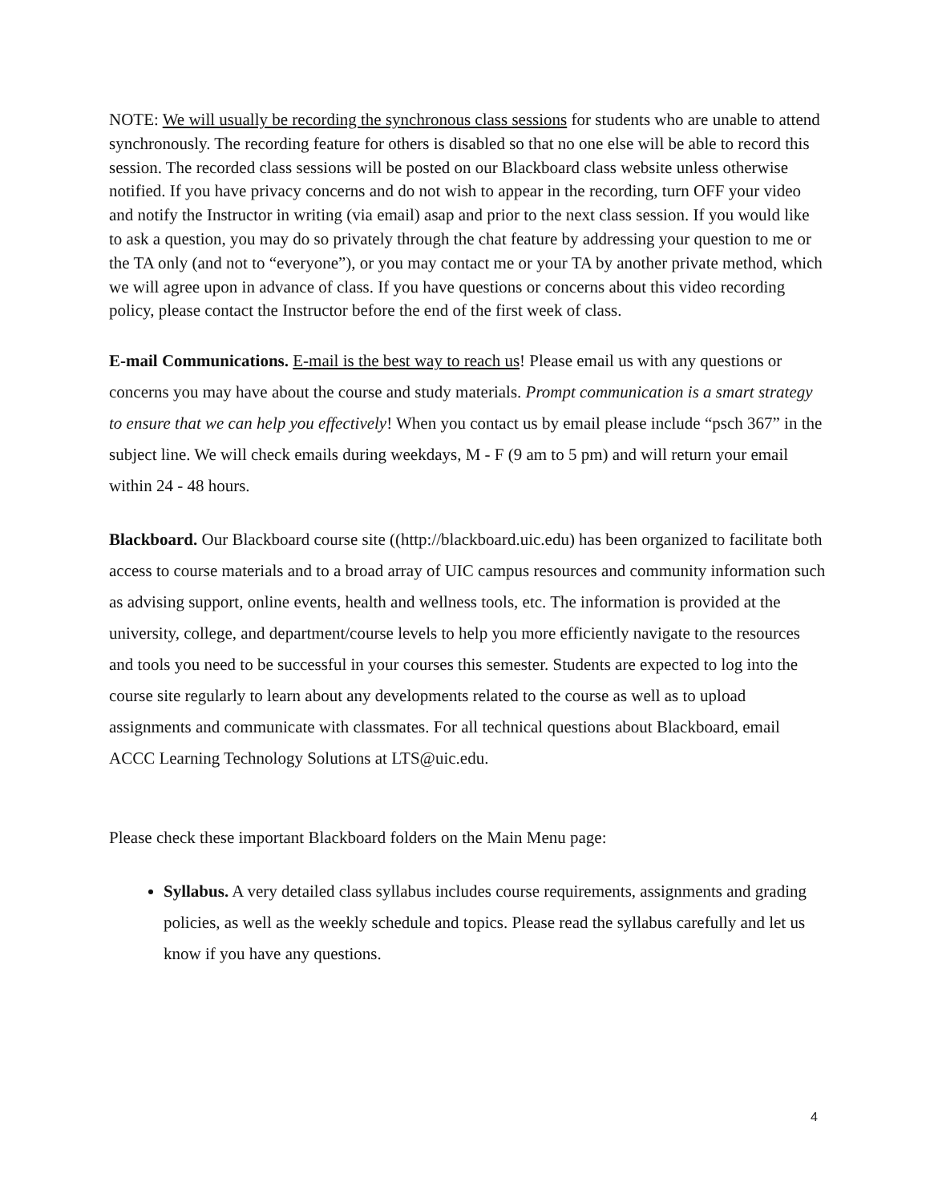NOTE: We will usually be recording the synchronous class sessions for students who are unable to attend synchronously. The recording feature for others is disabled so that no one else will be able to record this session. The recorded class sessions will be posted on our Blackboard class website unless otherwise notified. If you have privacy concerns and do not wish to appear in the recording, turn OFF your video and notify the Instructor in writing (via email) asap and prior to the next class session. If you would like to ask a question, you may do so privately through the chat feature by addressing your question to me or the TA only (and not to “everyone”), or you may contact me or your TA by another private method, which we will agree upon in advance of class. If you have questions or concerns about this video recording policy, please contact the Instructor before the end of the first week of class.
E-mail Communications. E-mail is the best way to reach us! Please email us with any questions or concerns you may have about the course and study materials. Prompt communication is a smart strategy to ensure that we can help you effectively! When you contact us by email please include “psch 367” in the subject line. We will check emails during weekdays, M - F (9 am to 5 pm) and will return your email within 24 - 48 hours.
Blackboard. Our Blackboard course site ((http://blackboard.uic.edu) has been organized to facilitate both access to course materials and to a broad array of UIC campus resources and community information such as advising support, online events, health and wellness tools, etc. The information is provided at the university, college, and department/course levels to help you more efficiently navigate to the resources and tools you need to be successful in your courses this semester. Students are expected to log into the course site regularly to learn about any developments related to the course as well as to upload assignments and communicate with classmates. For all technical questions about Blackboard, email ACCC Learning Technology Solutions at LTS@uic.edu.
Please check these important Blackboard folders on the Main Menu page:
Syllabus. A very detailed class syllabus includes course requirements, assignments and grading policies, as well as the weekly schedule and topics. Please read the syllabus carefully and let us know if you have any questions.
4